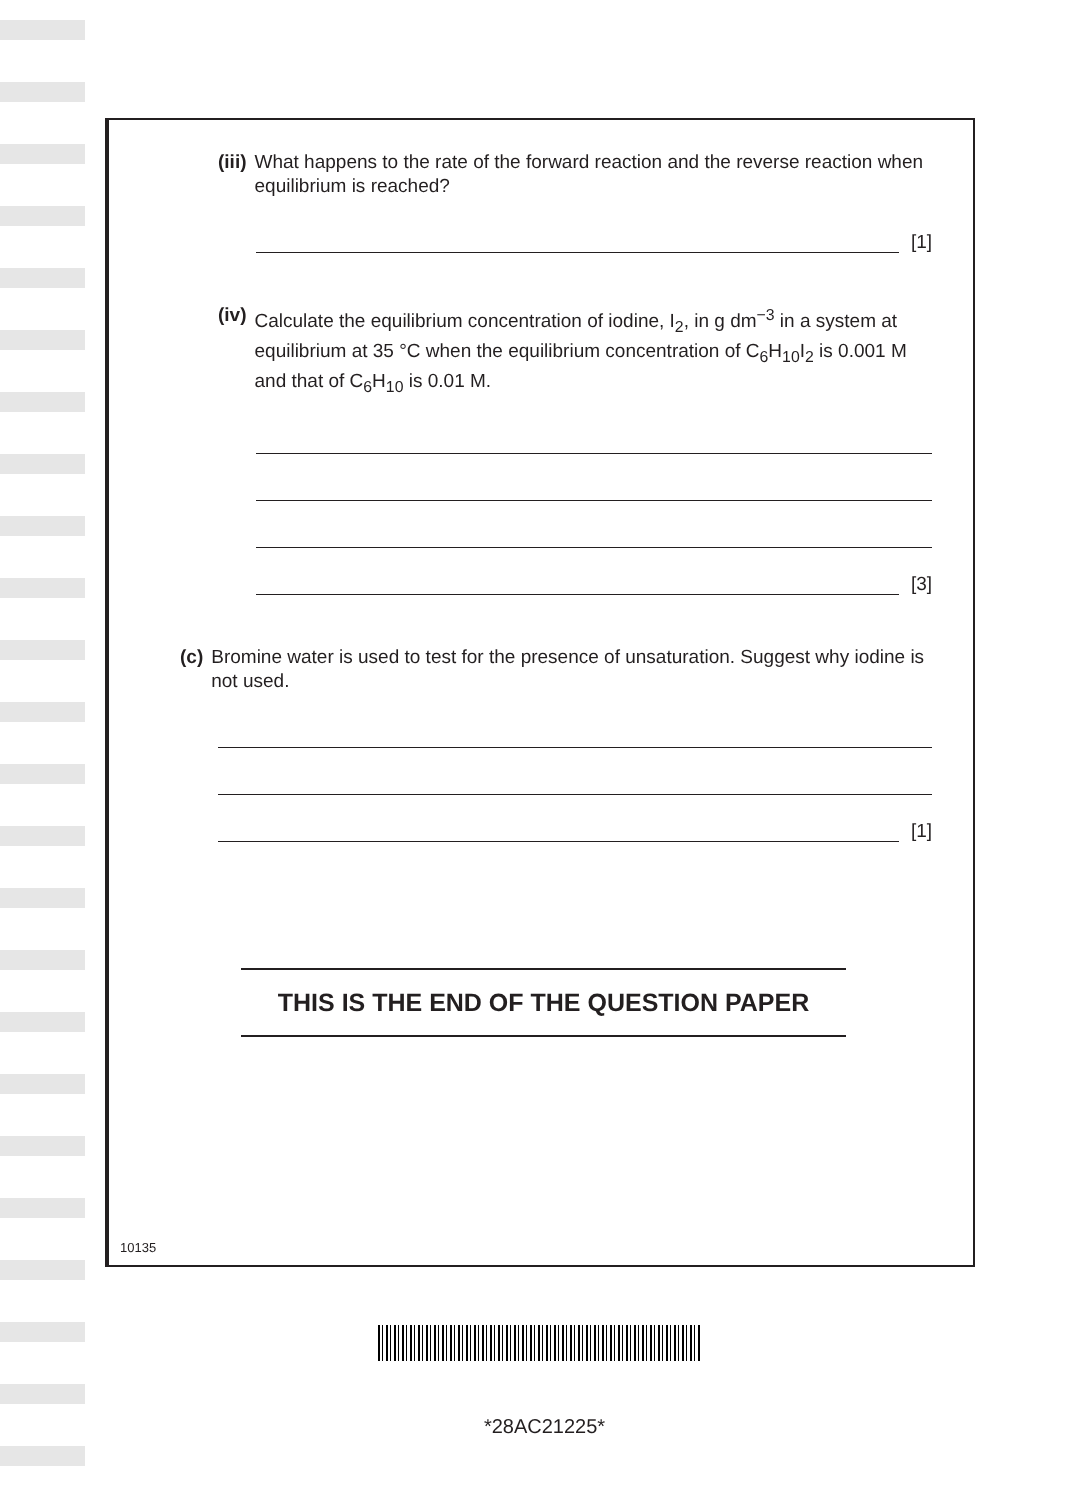(iii) What happens to the rate of the forward reaction and the reverse reaction when equilibrium is reached?
[1]
(iv) Calculate the equilibrium concentration of iodine, I<sub>2</sub>, in g dm<sup>−3</sup> in a system at equilibrium at 35 °C when the equilibrium concentration of C<sub>6</sub>H<sub>10</sub>I<sub>2</sub> is 0.001 M and that of C<sub>6</sub>H<sub>10</sub> is 0.01 M.
[3]
(c) Bromine water is used to test for the presence of unsaturation. Suggest why iodine is not used.
[1]
THIS IS THE END OF THE QUESTION PAPER
10135
*28AC21225*